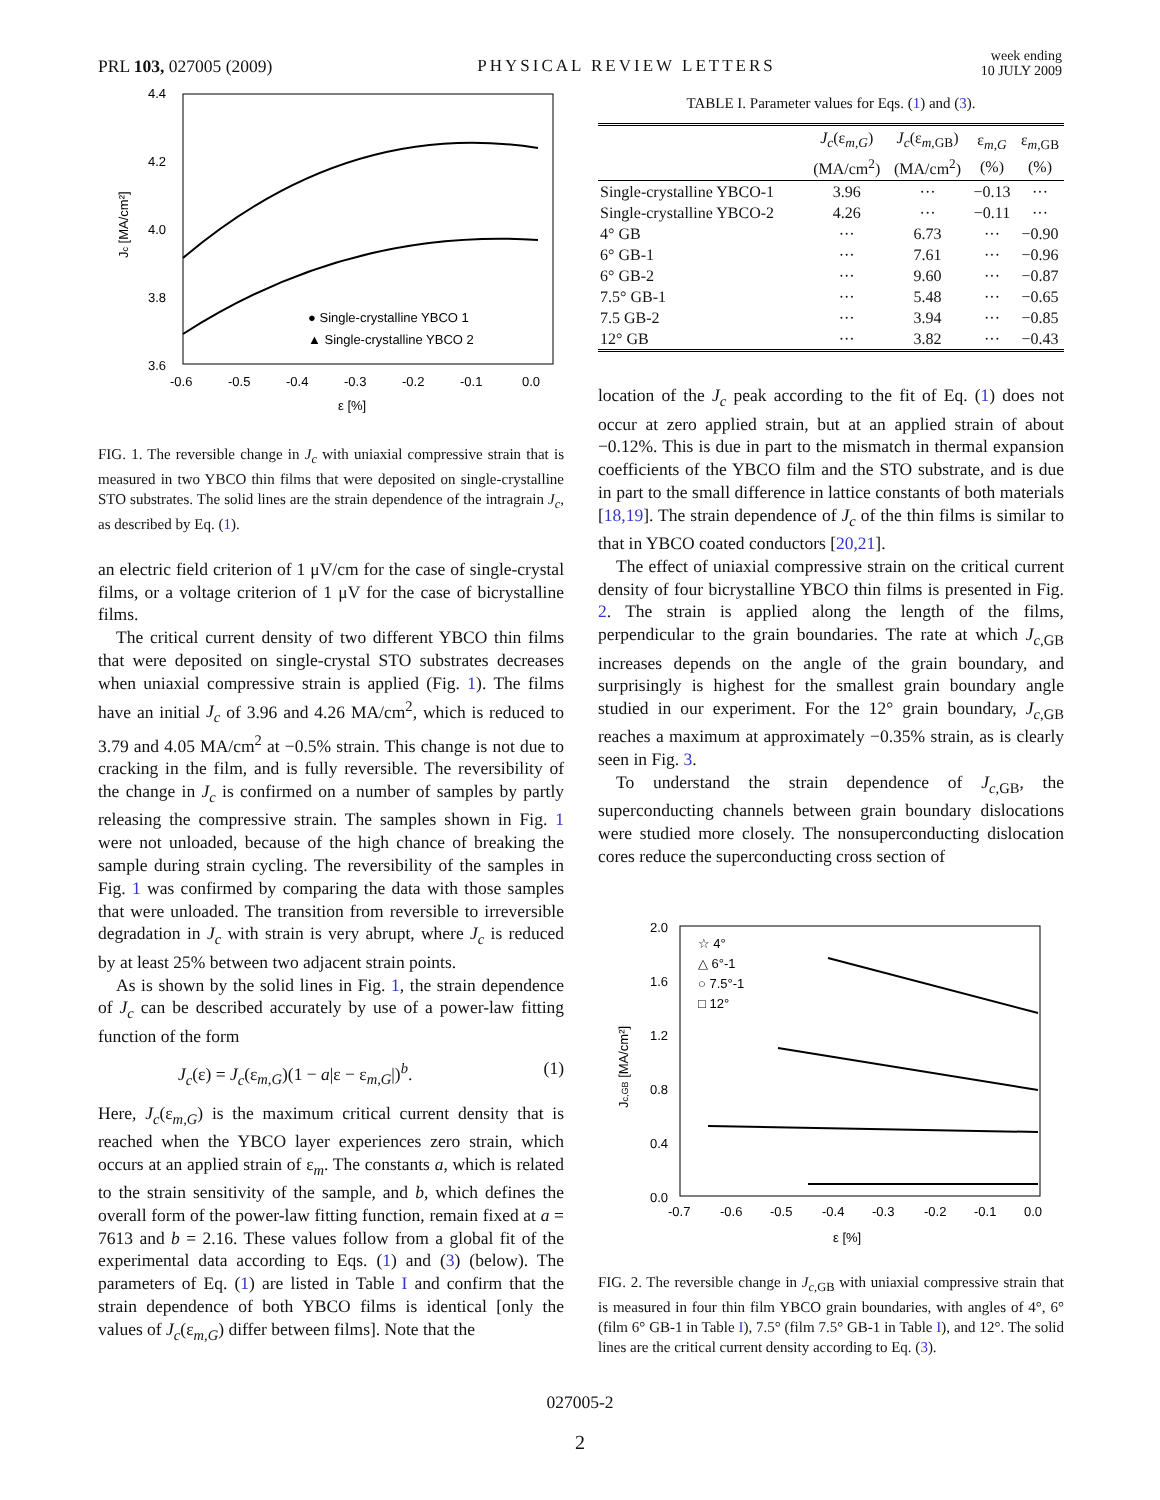PRL 103, 027005 (2009) PHYSICAL REVIEW LETTERS week ending
10 JULY 2009
4.4
4.2
4.0
3.8
3.6
-0.6
-0.5
-0.4
-0.3
-0.2
-0.1
0.0
ε [%]
Jc [MA/cm²]
● Single-crystalline YBCO 1
▲ Single-crystalline YBCO 2
FIG. 1. The reversible change in J<sub>c</sub> with uniaxial compressive strain that is measured in two YBCO thin films that were deposited on single-crystalline STO substrates. The solid lines are the strain dependence of the intragrain J<sub>c</sub>, as described by Eq. (1).
an electric field criterion of 1 μV/cm for the case of single-crystal films, or a voltage criterion of 1 μV for the case of bicrystalline films.
The critical current density of two different YBCO thin films that were deposited on single-crystal STO substrates decreases when uniaxial compressive strain is applied (Fig. 1). The films have an initial J<sub>c</sub> of 3.96 and 4.26 MA/cm<sup>2</sup>, which is reduced to 3.79 and 4.05 MA/cm<sup>2</sup> at −0.5% strain. This change is not due to cracking in the film, and is fully reversible. The reversibility of the change in J<sub>c</sub> is confirmed on a number of samples by partly releasing the compressive strain. The samples shown in Fig. 1 were not unloaded, because of the high chance of breaking the sample during strain cycling. The reversibility of the samples in Fig. 1 was confirmed by comparing the data with those samples that were unloaded. The transition from reversible to irreversible degradation in J<sub>c</sub> with strain is very abrupt, where J<sub>c</sub> is reduced by at least 25% between two adjacent strain points.
As is shown by the solid lines in Fig. 1, the strain dependence of J<sub>c</sub> can be described accurately by use of a power-law fitting function of the form
J<sub>c</sub>(ε) = J<sub>c</sub>(ε<sub>m,G</sub>)(1 − a|ε − ε<sub>m,G</sub>|)<sup>b</sup>. (1)
Here, J<sub>c</sub>(ε<sub>m,G</sub>) is the maximum critical current density that is reached when the YBCO layer experiences zero strain, which occurs at an applied strain of ε<sub>m</sub>. The constants a, which is related to the strain sensitivity of the sample, and b, which defines the overall form of the power-law fitting function, remain fixed at a = 7613 and b = 2.16. These values follow from a global fit of the experimental data according to Eqs. (1) and (3) (below). The parameters of Eq. (1) are listed in Table I and confirm that the strain dependence of both YBCO films is identical [only the values of J<sub>c</sub>(ε<sub>m,G</sub>) differ between films]. Note that the
TABLE I. Parameter values for Eqs. (1) and (3).
| | J<sub>c</sub> (ε<sub>m,G</sub>) (MA/cm<sup>2</sup>) | J<sub>c</sub> (ε<sub>m,GB</sub>) (MA/cm<sup>2</sup>) | ε<sub>m,G</sub> (%) | ε<sub>m,GB</sub> (%) |
| --- | --- | --- | --- | --- |
| Single-crystalline YBCO-1 | 3.96 | ··· | −0.13 | ··· |
| Single-crystalline YBCO-2 | 4.26 | ··· | −0.11 | ··· |
| 4° GB | ··· | 6.73 | ··· | −0.90 |
| 6° GB-1 | ··· | 7.61 | ··· | −0.96 |
| 6° GB-2 | ··· | 9.60 | ··· | −0.87 |
| 7.5° GB-1 | ··· | 5.48 | ··· | −0.65 |
| 7.5 GB-2 | ··· | 3.94 | ··· | −0.85 |
| 12° GB | ··· | 3.82 | ··· | −0.43 |
location of the J<sub>c</sub> peak according to the fit of Eq. (1) does not occur at zero applied strain, but at an applied strain of about −0.12%. This is due in part to the mismatch in thermal expansion coefficients of the YBCO film and the STO substrate, and is due in part to the small difference in lattice constants of both materials [18,19]. The strain dependence of J<sub>c</sub> of the thin films is similar to that in YBCO coated conductors [20,21].
The effect of uniaxial compressive strain on the critical current density of four bicrystalline YBCO thin films is presented in Fig. 2. The strain is applied along the length of the films, perpendicular to the grain boundaries. The rate at which J<sub>c,GB</sub> increases depends on the angle of the grain boundary, and surprisingly is highest for the smallest grain boundary angle studied in our experiment. For the 12° grain boundary, J<sub>c,GB</sub> reaches a maximum at approximately −0.35% strain, as is clearly seen in Fig. 3.
To understand the strain dependence of J<sub>c,GB</sub>, the superconducting channels between grain boundary dislocations were studied more closely. The nonsuperconducting dislocation cores reduce the superconducting cross section of
2.0
1.6
1.2
0.8
0.4
0.0
-0.7
-0.6
-0.5
-0.4
-0.3
-0.2
-0.1
0.0
ε [%]
Jc,GB [MA/cm²]
☆ 4°
△ 6°-1
○ 7.5°-1
□ 12°
FIG. 2. The reversible change in J<sub>c,GB</sub> with uniaxial compressive strain that is measured in four thin film YBCO grain boundaries, with angles of 4°, 6° (film 6° GB-1 in Table I), 7.5° (film 7.5° GB-1 in Table I), and 12°. The solid lines are the critical current density according to Eq. (3).
027005-2
2